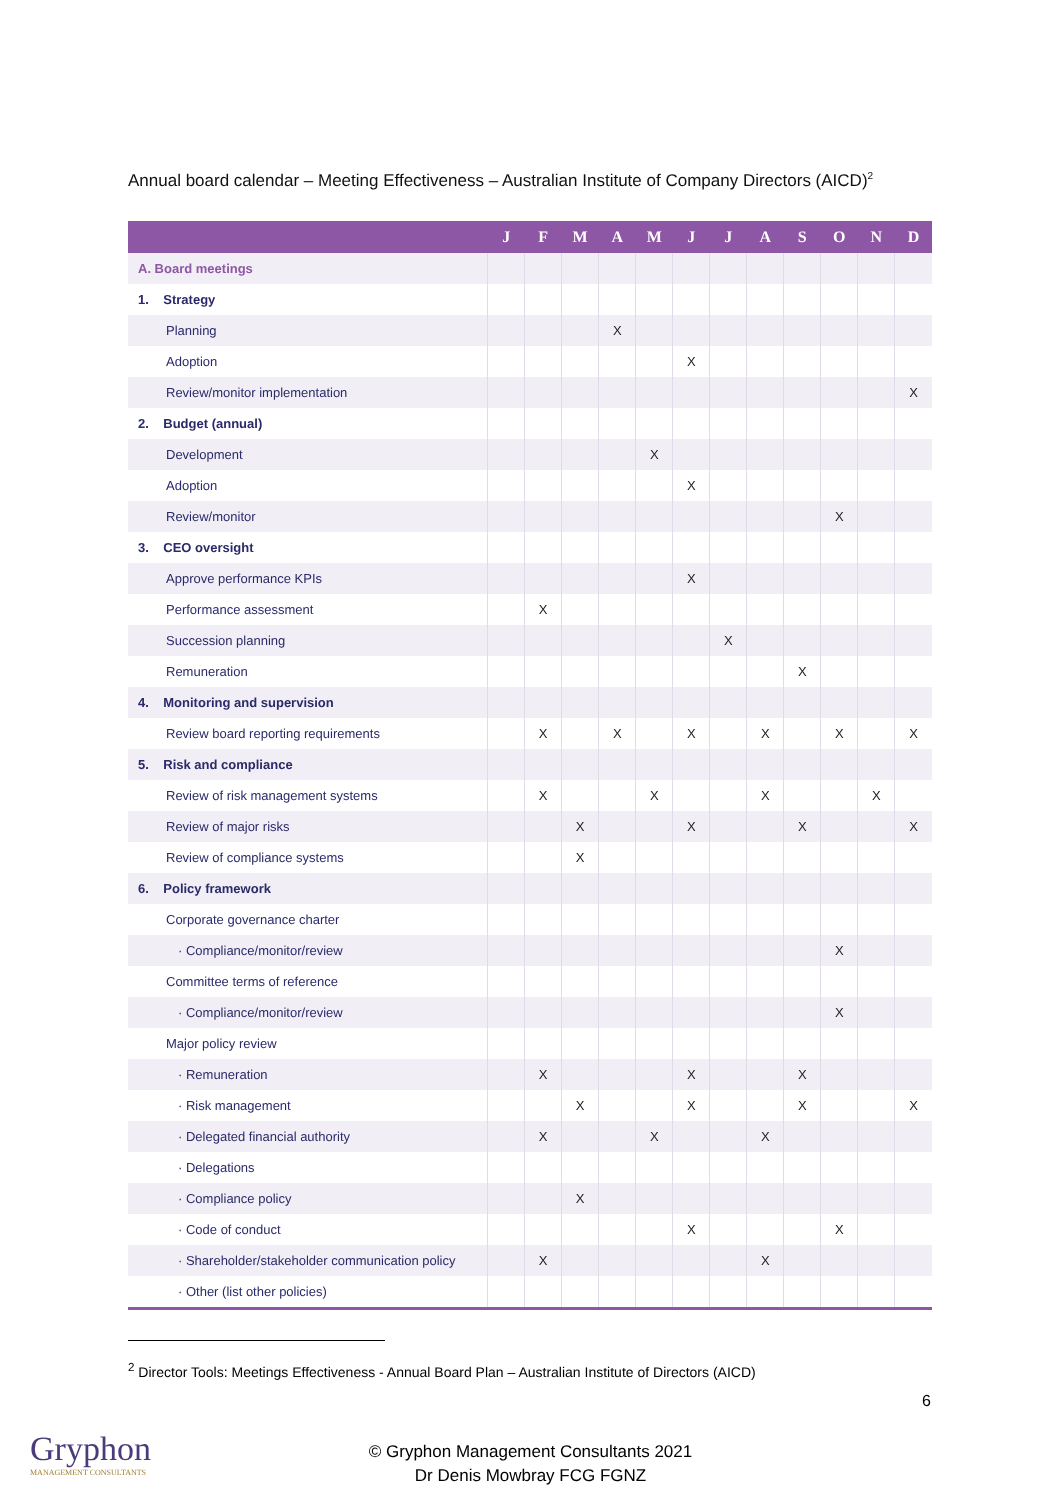Annual board calendar – Meeting Effectiveness – Australian Institute of Company Directors (AICD)<sup>2</sup>
| | J | F | M | A | M | J | J | A | S | O | N | D |
| --- | --- | --- | --- | --- | --- | --- | --- | --- | --- | --- | --- | --- |
| A. Board meetings | | | | | | | | | | | | |
| 1. Strategy | | | | | | | | | | | | |
| Planning | | | | X | | | | | | | | |
| Adoption | | | | | | X | | | | | | |
| Review/monitor implementation | | | | | | | | | | | | X |
| 2. Budget (annual) | | | | | | | | | | | | |
| Development | | | | | X | | | | | | | |
| Adoption | | | | | | X | | | | | | |
| Review/monitor | | | | | | | | | | X | | |
| 3. CEO oversight | | | | | | | | | | | | |
| Approve performance KPIs | | | | | | X | | | | | | |
| Performance assessment | | X | | | | | | | | | | |
| Succession planning | | | | | | | X | | | | | |
| Remuneration | | | | | | | | | X | | | |
| 4. Monitoring and supervision | | | | | | | | | | | | |
| Review board reporting requirements | | X | | X | | X | | X | | X | | X |
| 5. Risk and compliance | | | | | | | | | | | | |
| Review of risk management systems | | X | | | X | | | X | | | X | |
| Review of major risks | | | X | | | X | | | X | | | X |
| Review of compliance systems | | | X | | | | | | | | | |
| 6. Policy framework | | | | | | | | | | | | |
| Corporate governance charter | | | | | | | | | | | | |
| · Compliance/monitor/review | | | | | | | | | | X | | |
| Committee terms of reference | | | | | | | | | | | | |
| · Compliance/monitor/review | | | | | | | | | | X | | |
| Major policy review | | | | | | | | | | | | |
| · Remuneration | | X | | | | X | | | X | | | |
| · Risk management | | | X | | | X | | | X | | | X |
| · Delegated financial authority | | X | | | X | | | X | | | | |
| · Delegations | | | | | | | | | | | | |
| · Compliance policy | | | X | | | | | | | | | |
| · Code of conduct | | | | | | X | | | | X | | |
| · Shareholder/stakeholder communication policy | | X | | | | | | X | | | | |
| · Other (list other policies) | | | | | | | | | | | | |
<sup>2</sup> Director Tools: Meetings Effectiveness - Annual Board Plan – Australian Institute of Directors (AICD)
6
Gryphon
MANAGEMENT CONSULTANTS
© Gryphon Management Consultants 2021
Dr Denis Mowbray FCG FGNZ